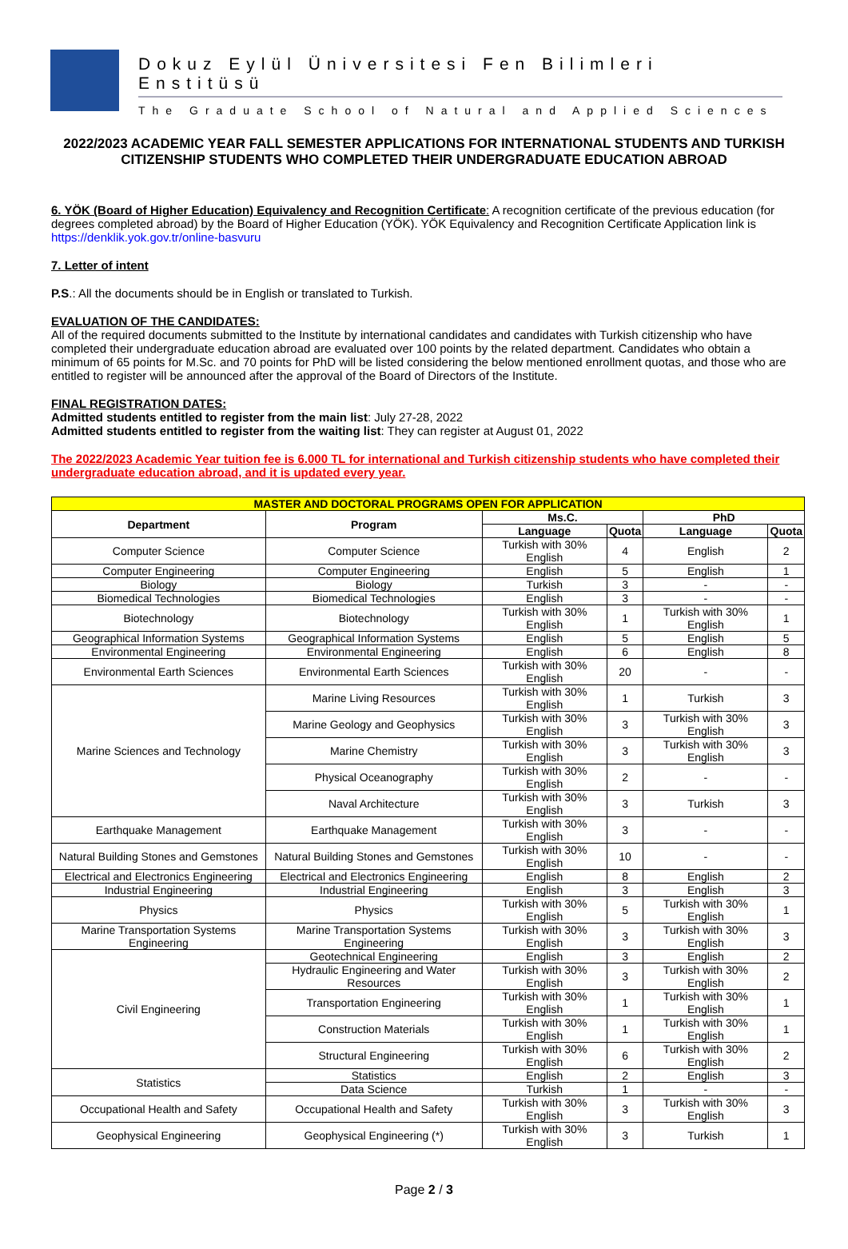Dokuz Eylül Üniversitesi Fen Bilimleri Enstitüsü
The Graduate School of Natural and Applied Sciences
2022/2023 ACADEMIC YEAR FALL SEMESTER APPLICATIONS FOR INTERNATIONAL STUDENTS AND TURKISH CITIZENSHIP STUDENTS WHO COMPLETED THEIR UNDERGRADUATE EDUCATION ABROAD
6. YÖK (Board of Higher Education) Equivalency and Recognition Certificate: A recognition certificate of the previous education (for degrees completed abroad) by the Board of Higher Education (YÖK). YÖK Equivalency and Recognition Certificate Application link is https://denklik.yok.gov.tr/online-basvuru
7. Letter of intent
P.S.: All the documents should be in English or translated to Turkish.
EVALUATION OF THE CANDIDATES:
All of the required documents submitted to the Institute by international candidates and candidates with Turkish citizenship who have completed their undergraduate education abroad are evaluated over 100 points by the related department. Candidates who obtain a minimum of 65 points for M.Sc. and 70 points for PhD will be listed considering the below mentioned enrollment quotas, and those who are entitled to register will be announced after the approval of the Board of Directors of the Institute.
FINAL REGISTRATION DATES:
Admitted students entitled to register from the main list: July 27-28, 2022
Admitted students entitled to register from the waiting list: They can register at August 01, 2022
The 2022/2023 Academic Year tuition fee is 6.000 TL for international and Turkish citizenship students who have completed their undergraduate education abroad, and it is updated every year.
| MASTER AND DOCTORAL PROGRAMS OPEN FOR APPLICATION | | | | | |
| --- | --- | --- | --- | --- | --- |
| Department | Program | Ms.C. | | PhD | |
| | | Language | Quota | Language | Quota |
| Computer Science | Computer Science | Turkish with 30% English | 4 | English | 2 |
| Computer Engineering | Computer Engineering | English | 5 | English | 1 |
| Biology | Biology | Turkish | 3 | - | - |
| Biomedical Technologies | Biomedical Technologies | English | 3 | - | - |
| Biotechnology | Biotechnology | Turkish with 30% English | 1 | Turkish with 30% English | 1 |
| Geographical Information Systems | Geographical Information Systems | English | 5 | English | 5 |
| Environmental Engineering | Environmental Engineering | English | 6 | English | 8 |
| Environmental Earth Sciences | Environmental Earth Sciences | Turkish with 30% English | 20 | - | - |
| Marine Sciences and Technology | Marine Living Resources | Turkish with 30% English | 1 | Turkish | 3 |
| | Marine Geology and Geophysics | Turkish with 30% English | 3 | Turkish with 30% English | 3 |
| | Marine Chemistry | Turkish with 30% English | 3 | Turkish with 30% English | 3 |
| | Physical Oceanography | Turkish with 30% English | 2 | - | - |
| | Naval Architecture | Turkish with 30% English | 3 | Turkish | 3 |
| Earthquake Management | Earthquake Management | Turkish with 30% English | 3 | - | - |
| Natural Building Stones and Gemstones | Natural Building Stones and Gemstones | Turkish with 30% English | 10 | - | - |
| Electrical and Electronics Engineering | Electrical and Electronics Engineering | English | 8 | English | 2 |
| Industrial Engineering | Industrial Engineering | English | 3 | English | 3 |
| Physics | Physics | Turkish with 30% English | 5 | Turkish with 30% English | 1 |
| Marine Transportation Systems Engineering | Marine Transportation Systems Engineering | Turkish with 30% English | 3 | Turkish with 30% English | 3 |
| Civil Engineering | Geotechnical Engineering | English | 3 | English | 2 |
| | Hydraulic Engineering and Water Resources | Turkish with 30% English | 3 | Turkish with 30% English | 2 |
| | Transportation Engineering | Turkish with 30% English | 1 | Turkish with 30% English | 1 |
| | Construction Materials | Turkish with 30% English | 1 | Turkish with 30% English | 1 |
| | Structural Engineering | Turkish with 30% English | 6 | Turkish with 30% English | 2 |
| Statistics | Statistics | English | 2 | English | 3 |
| | Data Science | Turkish | 1 | - | - |
| Occupational Health and Safety | Occupational Health and Safety | Turkish with 30% English | 3 | Turkish with 30% English | 3 |
| Geophysical Engineering | Geophysical Engineering (*) | Turkish with 30% English | 3 | Turkish | 1 |
Page 2 / 3